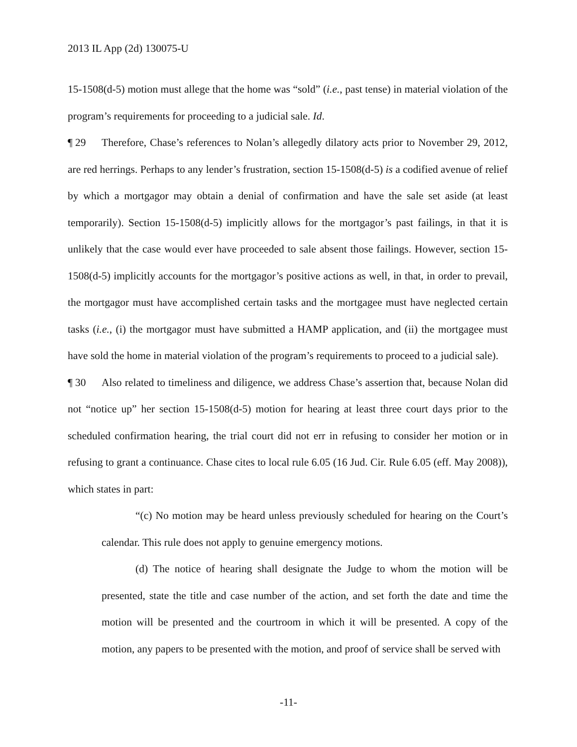2013 IL App (2d) 130075-U
15-1508(d-5) motion must allege that the home was “sold” (i.e., past tense) in material violation of the program’s requirements for proceeding to a judicial sale. Id.
¶ 29 Therefore, Chase’s references to Nolan’s allegedly dilatory acts prior to November 29, 2012, are red herrings. Perhaps to any lender’s frustration, section 15-1508(d-5) is a codified avenue of relief by which a mortgagor may obtain a denial of confirmation and have the sale set aside (at least temporarily). Section 15-1508(d-5) implicitly allows for the mortgagor’s past failings, in that it is unlikely that the case would ever have proceeded to sale absent those failings. However, section 15-1508(d-5) implicitly accounts for the mortgagor’s positive actions as well, in that, in order to prevail, the mortgagor must have accomplished certain tasks and the mortgagee must have neglected certain tasks (i.e., (i) the mortgagor must have submitted a HAMP application, and (ii) the mortgagee must have sold the home in material violation of the program’s requirements to proceed to a judicial sale).
¶ 30 Also related to timeliness and diligence, we address Chase’s assertion that, because Nolan did not “notice up” her section 15-1508(d-5) motion for hearing at least three court days prior to the scheduled confirmation hearing, the trial court did not err in refusing to consider her motion or in refusing to grant a continuance. Chase cites to local rule 6.05 (16 Jud. Cir. Rule 6.05 (eff. May 2008)), which states in part:
“(c) No motion may be heard unless previously scheduled for hearing on the Court’s calendar. This rule does not apply to genuine emergency motions.
(d) The notice of hearing shall designate the Judge to whom the motion will be presented, state the title and case number of the action, and set forth the date and time the motion will be presented and the courtroom in which it will be presented. A copy of the motion, any papers to be presented with the motion, and proof of service shall be served with
-11-